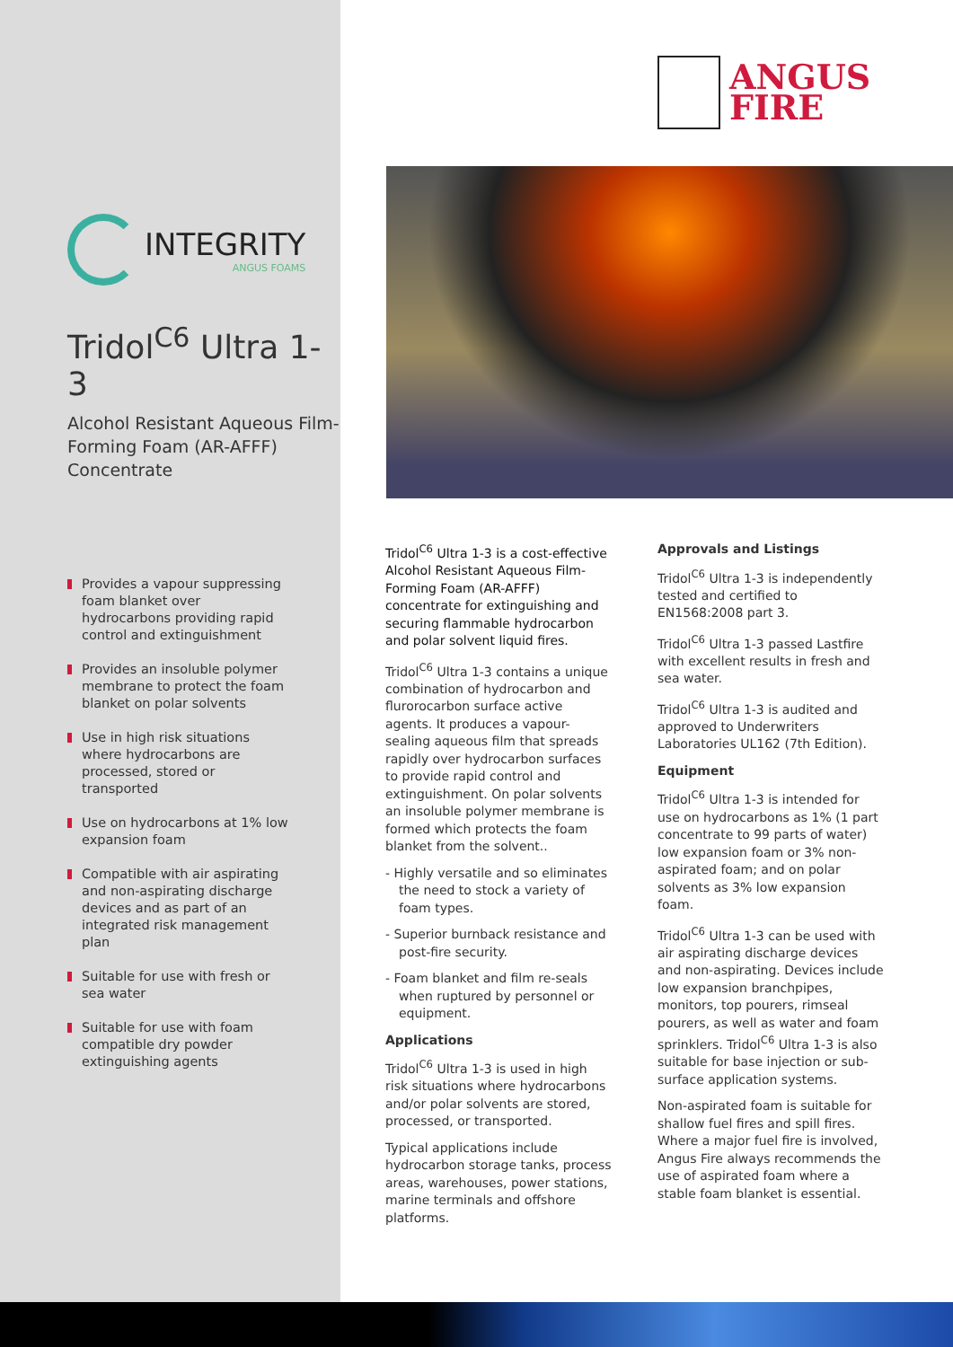INTEGRITY
ANGUS FOAMS
Tridol<sup>C6</sup> Ultra 1-3
Alcohol Resistant Aqueous Film-Forming Foam (AR-AFFF) Concentrate
Provides a vapour suppressing foam blanket over hydrocarbons providing rapid control and extinguishment
Provides an insoluble polymer membrane to protect the foam blanket on polar solvents
Use in high risk situations where hydrocarbons are processed, stored or transported
Use on hydrocarbons at 1% low expansion foam
Compatible with air aspirating and non-aspirating discharge devices and as part of an integrated risk management plan
Suitable for use with fresh or sea water
Suitable for use with foam compatible dry powder extinguishing agents
ANGUS
FIRE
Tridol<sup>C6</sup> Ultra 1-3 is a cost-effective Alcohol Resistant Aqueous Film-Forming Foam (AR-AFFF) concentrate for extinguishing and securing flammable hydrocarbon and polar solvent liquid fires.
Tridol<sup>C6</sup> Ultra 1-3 contains a unique combination of hydrocarbon and flurorocarbon surface active agents. It produces a vapour-sealing aqueous film that spreads rapidly over hydrocarbon surfaces to provide rapid control and extinguishment. On polar solvents an insoluble polymer membrane is formed which protects the foam blanket from the solvent..
- Highly versatile and so eliminates the need to stock a variety of foam types.
- Superior burnback resistance and post-fire security.
- Foam blanket and film re-seals when ruptured by personnel or equipment.
Applications
Tridol<sup>C6</sup> Ultra 1-3 is used in high risk situations where hydrocarbons and/or polar solvents are stored, processed, or transported.
Typical applications include hydrocarbon storage tanks, process areas, warehouses, power stations, marine terminals and offshore platforms.
Approvals and Listings
Tridol<sup>C6</sup> Ultra 1-3 is independently tested and certified to EN1568:2008 part 3.
Tridol<sup>C6</sup> Ultra 1-3 passed Lastfire with excellent results in fresh and sea water.
Tridol<sup>C6</sup> Ultra 1-3 is audited and approved to Underwriters Laboratories UL162 (7th Edition).
Equipment
Tridol<sup>C6</sup> Ultra 1-3 is intended for use on hydrocarbons as 1% (1 part concentrate to 99 parts of water) low expansion foam or 3% non-aspirated foam; and on polar solvents as 3% low expansion foam.
Tridol<sup>C6</sup> Ultra 1-3 can be used with air aspirating discharge devices and non-aspirating. Devices include low expansion branchpipes, monitors, top pourers, rimseal pourers, as well as water and foam sprinklers. Tridol<sup>C6</sup> Ultra 1-3 is also suitable for base injection or sub-surface application systems.
Non-aspirated foam is suitable for shallow fuel fires and spill fires. Where a major fuel fire is involved, Angus Fire always recommends the use of aspirated foam where a stable foam blanket is essential.